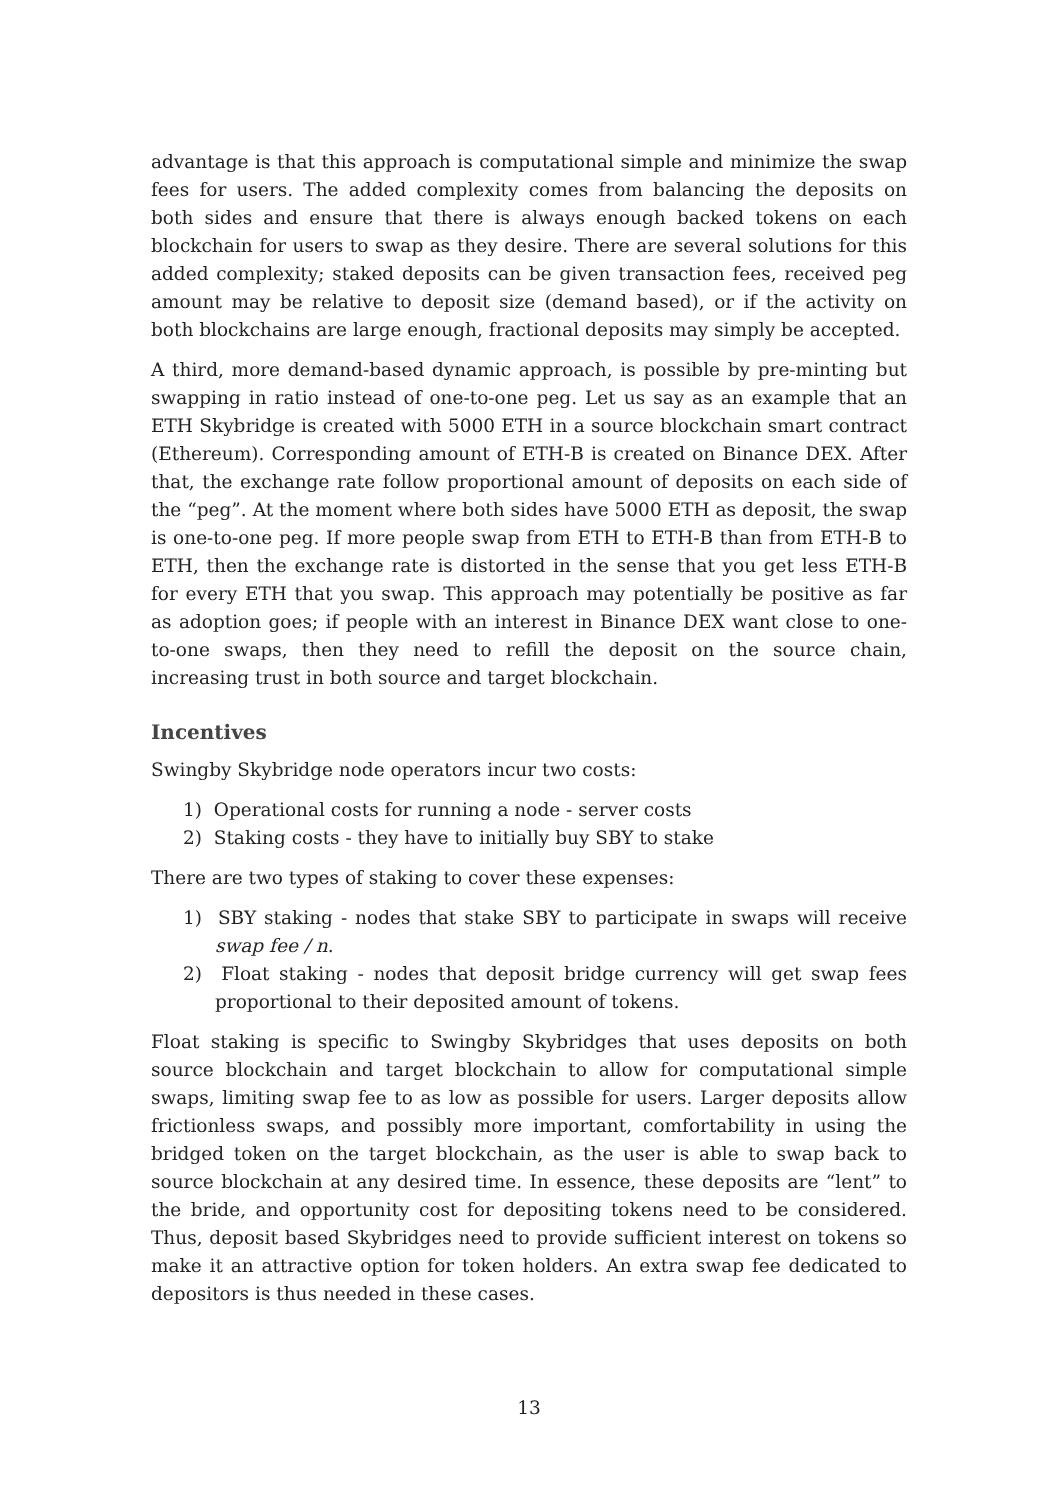advantage is that this approach is computational simple and minimize the swap fees for users. The added complexity comes from balancing the deposits on both sides and ensure that there is always enough backed tokens on each blockchain for users to swap as they desire. There are several solutions for this added complexity; staked deposits can be given transaction fees, received peg amount may be relative to deposit size (demand based), or if the activity on both blockchains are large enough, fractional deposits may simply be accepted.
A third, more demand-based dynamic approach, is possible by pre-minting but swapping in ratio instead of one-to-one peg. Let us say as an example that an ETH Skybridge is created with 5000 ETH in a source blockchain smart contract (Ethereum). Corresponding amount of ETH-B is created on Binance DEX. After that, the exchange rate follow proportional amount of deposits on each side of the “peg”. At the moment where both sides have 5000 ETH as deposit, the swap is one-to-one peg. If more people swap from ETH to ETH-B than from ETH-B to ETH, then the exchange rate is distorted in the sense that you get less ETH-B for every ETH that you swap. This approach may potentially be positive as far as adoption goes; if people with an interest in Binance DEX want close to one-to-one swaps, then they need to refill the deposit on the source chain, increasing trust in both source and target blockchain.
Incentives
Swingby Skybridge node operators incur two costs:
1) Operational costs for running a node - server costs
2) Staking costs - they have to initially buy SBY to stake
There are two types of staking to cover these expenses:
1) SBY staking - nodes that stake SBY to participate in swaps will receive swap fee / n.
2) Float staking - nodes that deposit bridge currency will get swap fees proportional to their deposited amount of tokens.
Float staking is specific to Swingby Skybridges that uses deposits on both source blockchain and target blockchain to allow for computational simple swaps, limiting swap fee to as low as possible for users. Larger deposits allow frictionless swaps, and possibly more important, comfortability in using the bridged token on the target blockchain, as the user is able to swap back to source blockchain at any desired time. In essence, these deposits are “lent” to the bride, and opportunity cost for depositing tokens need to be considered. Thus, deposit based Skybridges need to provide sufficient interest on tokens so make it an attractive option for token holders. An extra swap fee dedicated to depositors is thus needed in these cases.
13